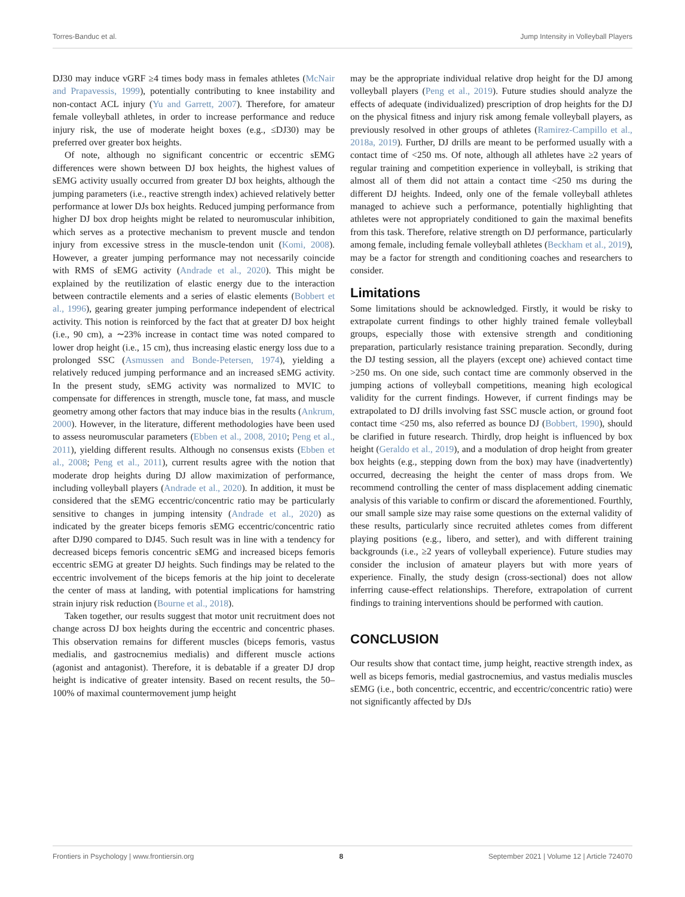Torres-Banduc et al. Jump Intensity in Volleyball Players
DJ30 may induce vGRF ≥4 times body mass in females athletes (McNair and Prapavessis, 1999), potentially contributing to knee instability and non-contact ACL injury (Yu and Garrett, 2007). Therefore, for amateur female volleyball athletes, in order to increase performance and reduce injury risk, the use of moderate height boxes (e.g., ≤DJ30) may be preferred over greater box heights.
Of note, although no significant concentric or eccentric sEMG differences were shown between DJ box heights, the highest values of sEMG activity usually occurred from greater DJ box heights, although the jumping parameters (i.e., reactive strength index) achieved relatively better performance at lower DJs box heights. Reduced jumping performance from higher DJ box drop heights might be related to neuromuscular inhibition, which serves as a protective mechanism to prevent muscle and tendon injury from excessive stress in the muscle-tendon unit (Komi, 2008). However, a greater jumping performance may not necessarily coincide with RMS of sEMG activity (Andrade et al., 2020). This might be explained by the reutilization of elastic energy due to the interaction between contractile elements and a series of elastic elements (Bobbert et al., 1996), gearing greater jumping performance independent of electrical activity. This notion is reinforced by the fact that at greater DJ box height (i.e., 90 cm), a ∼23% increase in contact time was noted compared to lower drop height (i.e., 15 cm), thus increasing elastic energy loss due to a prolonged SSC (Asmussen and Bonde-Petersen, 1974), yielding a relatively reduced jumping performance and an increased sEMG activity. In the present study, sEMG activity was normalized to MVIC to compensate for differences in strength, muscle tone, fat mass, and muscle geometry among other factors that may induce bias in the results (Ankrum, 2000). However, in the literature, different methodologies have been used to assess neuromuscular parameters (Ebben et al., 2008, 2010; Peng et al., 2011), yielding different results. Although no consensus exists (Ebben et al., 2008; Peng et al., 2011), current results agree with the notion that moderate drop heights during DJ allow maximization of performance, including volleyball players (Andrade et al., 2020). In addition, it must be considered that the sEMG eccentric/concentric ratio may be particularly sensitive to changes in jumping intensity (Andrade et al., 2020) as indicated by the greater biceps femoris sEMG eccentric/concentric ratio after DJ90 compared to DJ45. Such result was in line with a tendency for decreased biceps femoris concentric sEMG and increased biceps femoris eccentric sEMG at greater DJ heights. Such findings may be related to the eccentric involvement of the biceps femoris at the hip joint to decelerate the center of mass at landing, with potential implications for hamstring strain injury risk reduction (Bourne et al., 2018).
Taken together, our results suggest that motor unit recruitment does not change across DJ box heights during the eccentric and concentric phases. This observation remains for different muscles (biceps femoris, vastus medialis, and gastrocnemius medialis) and different muscle actions (agonist and antagonist). Therefore, it is debatable if a greater DJ drop height is indicative of greater intensity. Based on recent results, the 50–100% of maximal countermovement jump height
may be the appropriate individual relative drop height for the DJ among volleyball players (Peng et al., 2019). Future studies should analyze the effects of adequate (individualized) prescription of drop heights for the DJ on the physical fitness and injury risk among female volleyball players, as previously resolved in other groups of athletes (Ramirez-Campillo et al., 2018a, 2019). Further, DJ drills are meant to be performed usually with a contact time of <250 ms. Of note, although all athletes have ≥2 years of regular training and competition experience in volleyball, is striking that almost all of them did not attain a contact time <250 ms during the different DJ heights. Indeed, only one of the female volleyball athletes managed to achieve such a performance, potentially highlighting that athletes were not appropriately conditioned to gain the maximal benefits from this task. Therefore, relative strength on DJ performance, particularly among female, including female volleyball athletes (Beckham et al., 2019), may be a factor for strength and conditioning coaches and researchers to consider.
Limitations
Some limitations should be acknowledged. Firstly, it would be risky to extrapolate current findings to other highly trained female volleyball groups, especially those with extensive strength and conditioning preparation, particularly resistance training preparation. Secondly, during the DJ testing session, all the players (except one) achieved contact time >250 ms. On one side, such contact time are commonly observed in the jumping actions of volleyball competitions, meaning high ecological validity for the current findings. However, if current findings may be extrapolated to DJ drills involving fast SSC muscle action, or ground foot contact time <250 ms, also referred as bounce DJ (Bobbert, 1990), should be clarified in future research. Thirdly, drop height is influenced by box height (Geraldo et al., 2019), and a modulation of drop height from greater box heights (e.g., stepping down from the box) may have (inadvertently) occurred, decreasing the height the center of mass drops from. We recommend controlling the center of mass displacement adding cinematic analysis of this variable to confirm or discard the aforementioned. Fourthly, our small sample size may raise some questions on the external validity of these results, particularly since recruited athletes comes from different playing positions (e.g., libero, and setter), and with different training backgrounds (i.e., ≥2 years of volleyball experience). Future studies may consider the inclusion of amateur players but with more years of experience. Finally, the study design (cross-sectional) does not allow inferring cause-effect relationships. Therefore, extrapolation of current findings to training interventions should be performed with caution.
CONCLUSION
Our results show that contact time, jump height, reactive strength index, as well as biceps femoris, medial gastrocnemius, and vastus medialis muscles sEMG (i.e., both concentric, eccentric, and eccentric/concentric ratio) were not significantly affected by DJs
Frontiers in Psychology | www.frontiersin.org 8 September 2021 | Volume 12 | Article 724070